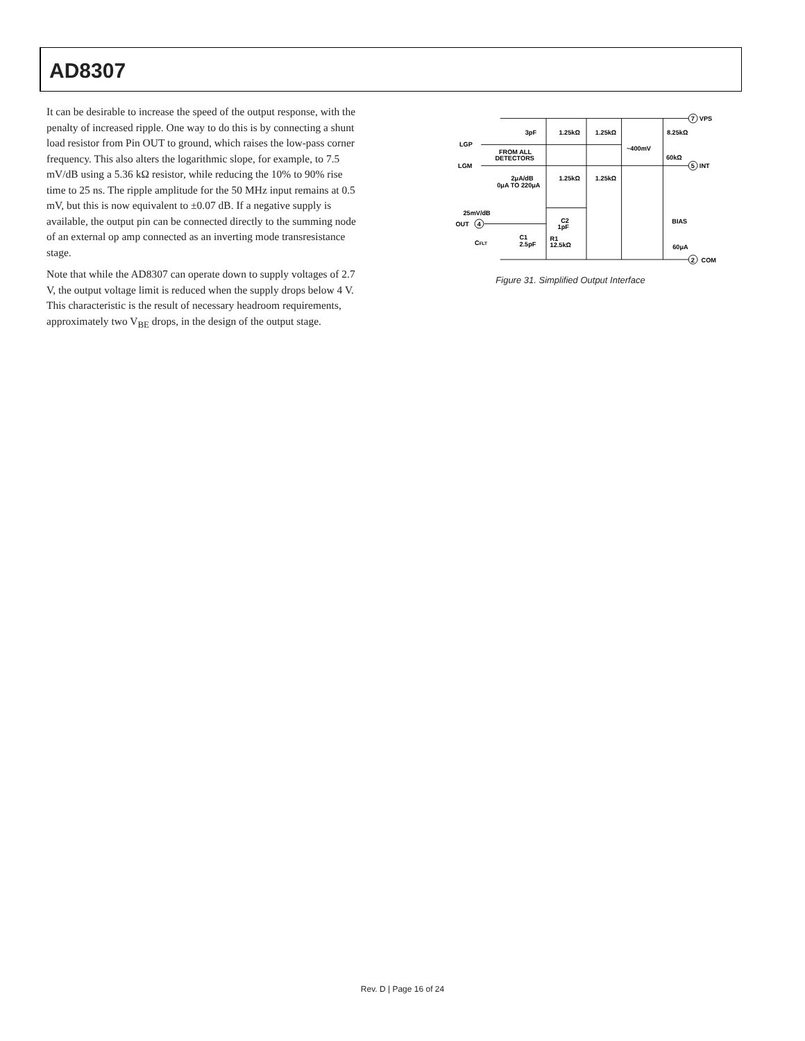AD8307
It can be desirable to increase the speed of the output response, with the penalty of increased ripple. One way to do this is by connecting a shunt load resistor from Pin OUT to ground, which raises the low-pass corner frequency. This also alters the logarithmic slope, for example, to 7.5 mV/dB using a 5.36 kΩ resistor, while reducing the 10% to 90% rise time to 25 ns. The ripple amplitude for the 50 MHz input remains at 0.5 mV, but this is now equivalent to ±0.07 dB. If a negative supply is available, the output pin can be connected directly to the summing node of an external op amp connected as an inverting mode transresistance stage.
Note that while the AD8307 can operate down to supply voltages of 2.7 V, the output voltage limit is reduced when the supply drops below 4 V. This characteristic is the result of necessary headroom requirements, approximately two V<sub>BE</sub> drops, in the design of the output stage.
VPS
INT
COM
7
5
2
4
LGP
LGM
3pF
1.25kΩ
1.25kΩ
8.25kΩ
FROM ALL
DETECTORS
~400mV
60kΩ
2μA/dB
0μA TO 220μA
1.25kΩ
1.25kΩ
25mV/dB
OUT
C2
1pF
BIAS
CFLT
C1
2.5pF
R1
12.5kΩ
60μA
Figure 31. Simplified Output Interface
Rev. D | Page 16 of 24